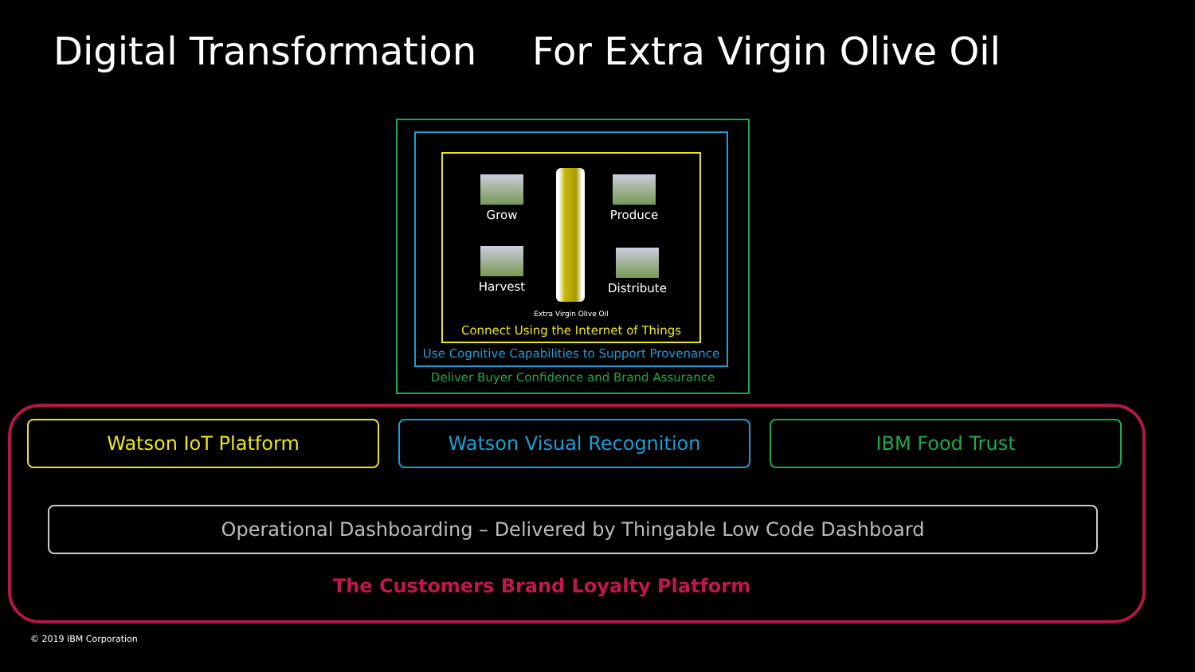Digital Transformation For Extra Virgin Olive Oil
Grow Produce
Harvest
Distribute
Extra Virgin Olive Oil
Connect Using the Internet of Things
Use Cognitive Capabilities to Support Provenance
Deliver Buyer Confidence and Brand Assurance
Watson IoT Platform Watson Visual Recognition IBM Food Trust
Operational Dashboarding – Delivered by Thingable Low Code Dashboard
The Customers Brand Loyalty Platform
© 2019 IBM Corporation